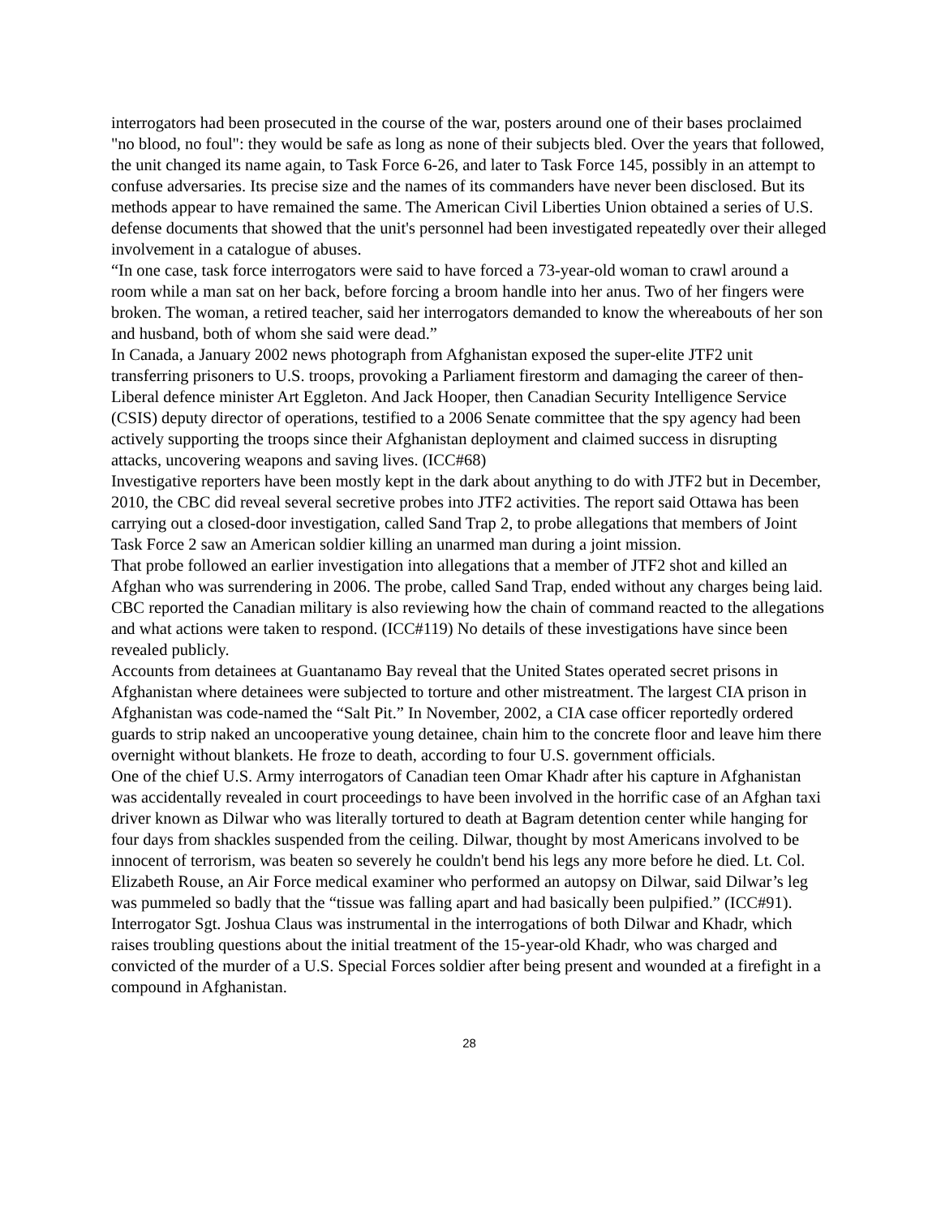interrogators had been prosecuted in the course of the war, posters around one of their bases proclaimed "no blood, no foul": they would be safe as long as none of their subjects bled. Over the years that followed, the unit changed its name again, to Task Force 6-26, and later to Task Force 145, possibly in an attempt to confuse adversaries. Its precise size and the names of its commanders have never been disclosed. But its methods appear to have remained the same. The American Civil Liberties Union obtained a series of U.S. defense documents that showed that the unit's personnel had been investigated repeatedly over their alleged involvement in a catalogue of abuses.
“In one case, task force interrogators were said to have forced a 73-year-old woman to crawl around a room while a man sat on her back, before forcing a broom handle into her anus. Two of her fingers were broken. The woman, a retired teacher, said her interrogators demanded to know the whereabouts of her son and husband, both of whom she said were dead.”
In Canada, a January 2002 news photograph from Afghanistan exposed the super-elite JTF2 unit transferring prisoners to U.S. troops, provoking a Parliament firestorm and damaging the career of then-Liberal defence minister Art Eggleton. And Jack Hooper, then Canadian Security Intelligence Service (CSIS) deputy director of operations, testified to a 2006 Senate committee that the spy agency had been actively supporting the troops since their Afghanistan deployment and claimed success in disrupting attacks, uncovering weapons and saving lives. (ICC#68)
Investigative reporters have been mostly kept in the dark about anything to do with JTF2 but in December, 2010, the CBC did reveal several secretive probes into JTF2 activities. The report said Ottawa has been carrying out a closed-door investigation, called Sand Trap 2, to probe allegations that members of Joint Task Force 2 saw an American soldier killing an unarmed man during a joint mission.
That probe followed an earlier investigation into allegations that a member of JTF2 shot and killed an Afghan who was surrendering in 2006. The probe, called Sand Trap, ended without any charges being laid. CBC reported the Canadian military is also reviewing how the chain of command reacted to the allegations and what actions were taken to respond. (ICC#119) No details of these investigations have since been revealed publicly.
Accounts from detainees at Guantanamo Bay reveal that the United States operated secret prisons in Afghanistan where detainees were subjected to torture and other mistreatment. The largest CIA prison in Afghanistan was code-named the “Salt Pit.” In November, 2002, a CIA case officer reportedly ordered guards to strip naked an uncooperative young detainee, chain him to the concrete floor and leave him there overnight without blankets. He froze to death, according to four U.S. government officials.
One of the chief U.S. Army interrogators of Canadian teen Omar Khadr after his capture in Afghanistan was accidentally revealed in court proceedings to have been involved in the horrific case of an Afghan taxi driver known as Dilwar who was literally tortured to death at Bagram detention center while hanging for four days from shackles suspended from the ceiling. Dilwar, thought by most Americans involved to be innocent of terrorism, was beaten so severely he couldn't bend his legs any more before he died. Lt. Col. Elizabeth Rouse, an Air Force medical examiner who performed an autopsy on Dilwar, said Dilwar’s leg was pummeled so badly that the “tissue was falling apart and had basically been pulpified.” (ICC#91).
Interrogator Sgt. Joshua Claus was instrumental in the interrogations of both Dilwar and Khadr, which raises troubling questions about the initial treatment of the 15-year-old Khadr, who was charged and convicted of the murder of a U.S. Special Forces soldier after being present and wounded at a firefight in a compound in Afghanistan.
28